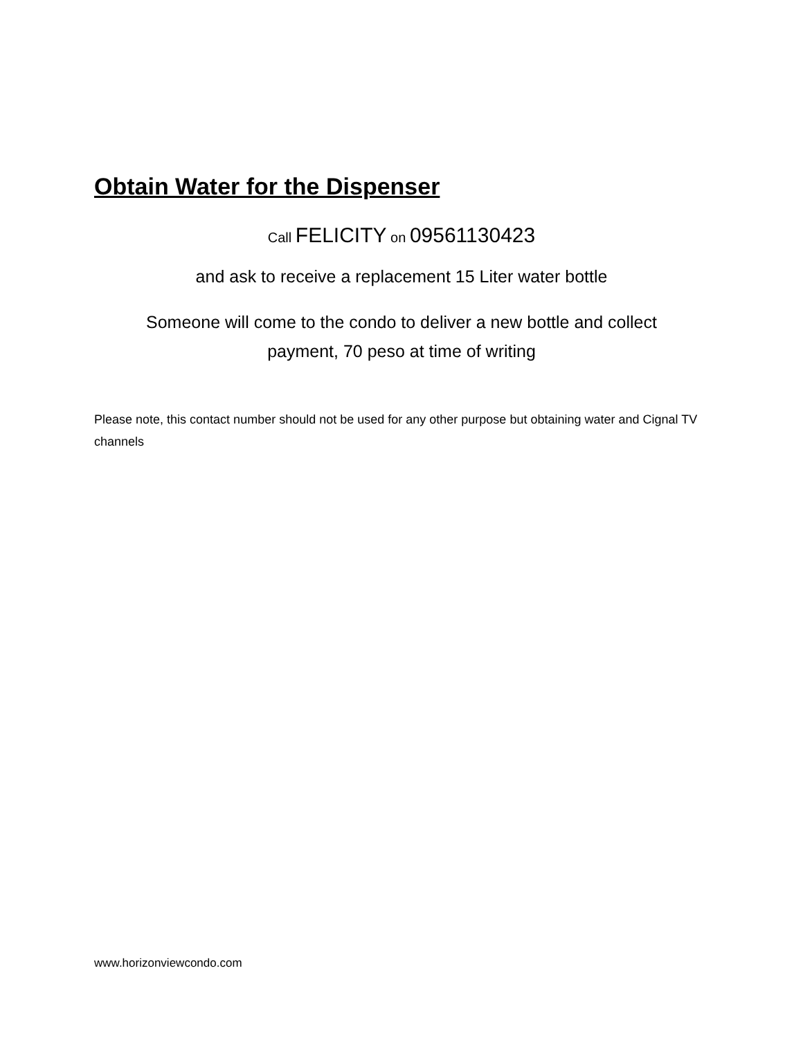Obtain Water for the Dispenser
Call FELICITY on 09561130423
and ask to receive a replacement 15 Liter water bottle
Someone will come to the condo to deliver a new bottle and collect
payment, 70 peso at time of writing
Please note, this contact number should not be used for any other purpose but obtaining water and Cignal TV channels
www.horizonviewcondo.com